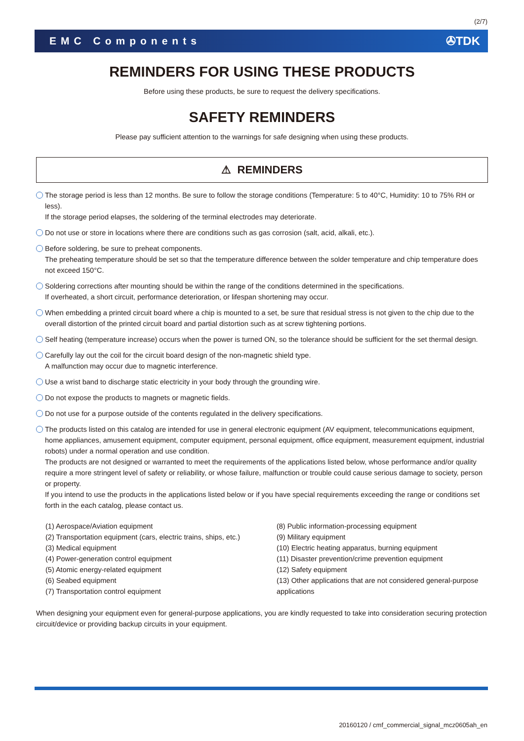(2/7)
EMC Components ✇TDK
REMINDERS FOR USING THESE PRODUCTS
Before using these products, be sure to request the delivery specifications.
SAFETY REMINDERS
Please pay sufficient attention to the warnings for safe designing when using these products.
⚠ REMINDERS
The storage period is less than 12 months. Be sure to follow the storage conditions (Temperature: 5 to 40°C, Humidity: 10 to 75% RH or less).
If the storage period elapses, the soldering of the terminal electrodes may deteriorate.
Do not use or store in locations where there are conditions such as gas corrosion (salt, acid, alkali, etc.).
Before soldering, be sure to preheat components.
The preheating temperature should be set so that the temperature difference between the solder temperature and chip temperature does not exceed 150°C.
Soldering corrections after mounting should be within the range of the conditions determined in the specifications.
If overheated, a short circuit, performance deterioration, or lifespan shortening may occur.
When embedding a printed circuit board where a chip is mounted to a set, be sure that residual stress is not given to the chip due to the overall distortion of the printed circuit board and partial distortion such as at screw tightening portions.
Self heating (temperature increase) occurs when the power is turned ON, so the tolerance should be sufficient for the set thermal design.
Carefully lay out the coil for the circuit board design of the non-magnetic shield type.
A malfunction may occur due to magnetic interference.
Use a wrist band to discharge static electricity in your body through the grounding wire.
Do not expose the products to magnets or magnetic fields.
Do not use for a purpose outside of the contents regulated in the delivery specifications.
The products listed on this catalog are intended for use in general electronic equipment (AV equipment, telecommunications equipment, home appliances, amusement equipment, computer equipment, personal equipment, office equipment, measurement equipment, industrial robots) under a normal operation and use condition.
The products are not designed or warranted to meet the requirements of the applications listed below, whose performance and/or quality require a more stringent level of safety or reliability, or whose failure, malfunction or trouble could cause serious damage to society, person or property.
If you intend to use the products in the applications listed below or if you have special requirements exceeding the range or conditions set forth in the each catalog, please contact us.
(1) Aerospace/Aviation equipment
(2) Transportation equipment (cars, electric trains, ships, etc.)
(3) Medical equipment
(4) Power-generation control equipment
(5) Atomic energy-related equipment
(6) Seabed equipment
(7) Transportation control equipment
(8) Public information-processing equipment
(9) Military equipment
(10) Electric heating apparatus, burning equipment
(11) Disaster prevention/crime prevention equipment
(12) Safety equipment
(13) Other applications that are not considered general-purpose applications
When designing your equipment even for general-purpose applications, you are kindly requested to take into consideration securing protection circuit/device or providing backup circuits in your equipment.
20160120 / cmf_commercial_signal_mcz0605ah_en